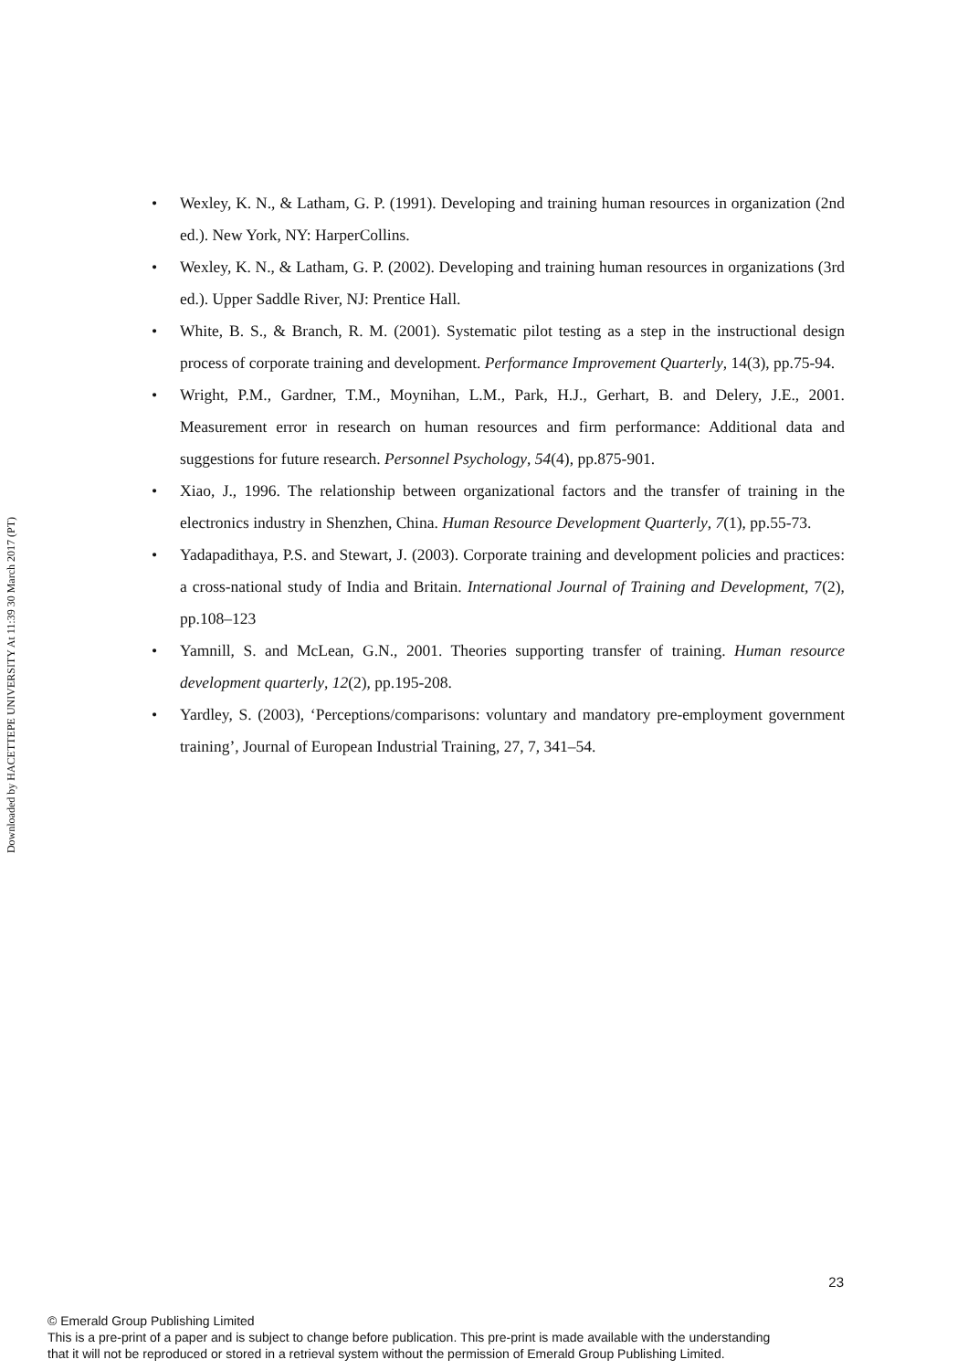Downloaded by HACETTEPE UNIVERSITY At 11:39 30 March 2017 (PT)
Wexley, K. N., & Latham, G. P. (1991). Developing and training human resources in organization (2nd ed.). New York, NY: HarperCollins.
Wexley, K. N., & Latham, G. P. (2002). Developing and training human resources in organizations (3rd ed.). Upper Saddle River, NJ: Prentice Hall.
White, B. S., & Branch, R. M. (2001). Systematic pilot testing as a step in the instructional design process of corporate training and development. Performance Improvement Quarterly, 14(3), pp.75-94.
Wright, P.M., Gardner, T.M., Moynihan, L.M., Park, H.J., Gerhart, B. and Delery, J.E., 2001. Measurement error in research on human resources and firm performance: Additional data and suggestions for future research. Personnel Psychology, 54(4), pp.875-901.
Xiao, J., 1996. The relationship between organizational factors and the transfer of training in the electronics industry in Shenzhen, China. Human Resource Development Quarterly, 7(1), pp.55-73.
Yadapadithaya, P.S. and Stewart, J. (2003). Corporate training and development policies and practices: a cross-national study of India and Britain. International Journal of Training and Development, 7(2), pp.108–123
Yamnill, S. and McLean, G.N., 2001. Theories supporting transfer of training. Human resource development quarterly, 12(2), pp.195-208.
Yardley, S. (2003), ‘Perceptions/comparisons: voluntary and mandatory pre-employment government training’, Journal of European Industrial Training, 27, 7, 341–54.
23
© Emerald Group Publishing Limited
This is a pre-print of a paper and is subject to change before publication. This pre-print is made available with the understanding
that it will not be reproduced or stored in a retrieval system without the permission of Emerald Group Publishing Limited.